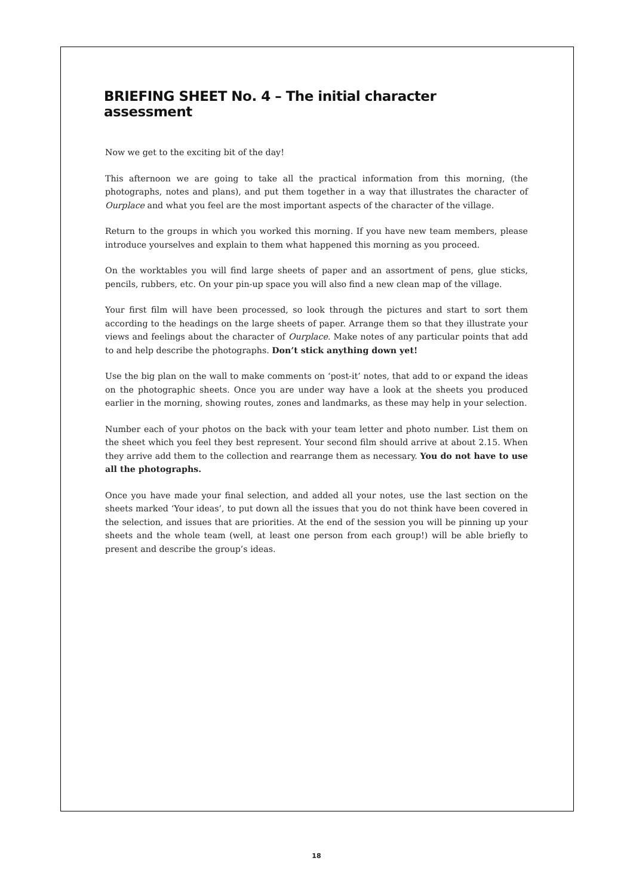BRIEFING SHEET No. 4 – The initial character assessment
Now we get to the exciting bit of the day!
This afternoon we are going to take all the practical information from this morning, (the photographs, notes and plans), and put them together in a way that illustrates the character of Ourplace and what you feel are the most important aspects of the character of the village.
Return to the groups in which you worked this morning. If you have new team members, please introduce yourselves and explain to them what happened this morning as you proceed.
On the worktables you will find large sheets of paper and an assortment of pens, glue sticks, pencils, rubbers, etc. On your pin-up space you will also find a new clean map of the village.
Your first film will have been processed, so look through the pictures and start to sort them according to the headings on the large sheets of paper. Arrange them so that they illustrate your views and feelings about the character of Ourplace. Make notes of any particular points that add to and help describe the photographs. Don’t stick anything down yet!
Use the big plan on the wall to make comments on ‘post-it’ notes, that add to or expand the ideas on the photographic sheets. Once you are under way have a look at the sheets you produced earlier in the morning, showing routes, zones and landmarks, as these may help in your selection.
Number each of your photos on the back with your team letter and photo number. List them on the sheet which you feel they best represent. Your second film should arrive at about 2.15. When they arrive add them to the collection and rearrange them as necessary. You do not have to use all the photographs.
Once you have made your final selection, and added all your notes, use the last section on the sheets marked ‘Your ideas’, to put down all the issues that you do not think have been covered in the selection, and issues that are priorities. At the end of the session you will be pinning up your sheets and the whole team (well, at least one person from each group!) will be able briefly to present and describe the group’s ideas.
18